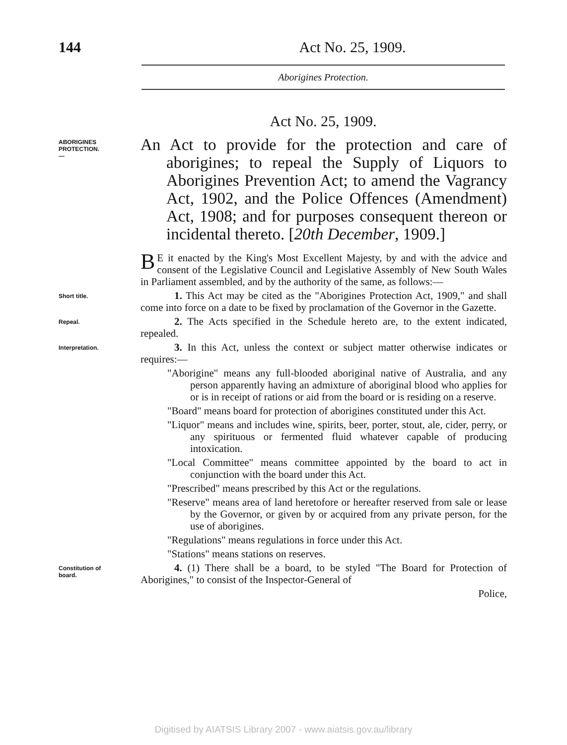144 Act No. 25, 1909.
Aborigines Protection.
Act No. 25, 1909.
ABORIGINES
PROTECTION.
—
An Act to provide for the protection and care of aborigines; to repeal the Supply of Liquors to Aborigines Prevention Act; to amend the Vagrancy Act, 1902, and the Police Offences (Amendment) Act, 1908; and for purposes consequent thereon or incidental thereto. [20th December, 1909.]
BE it enacted by the King's Most Excellent Majesty, by and with the advice and consent of the Legislative Council and Legislative Assembly of New South Wales in Parliament assembled, and by the authority of the same, as follows:—
Short title.
1. This Act may be cited as the "Aborigines Protection Act, 1909," and shall come into force on a date to be fixed by proclamation of the Governor in the Gazette.
Repeal.
2. The Acts specified in the Schedule hereto are, to the extent indicated, repealed.
Interpretation.
3. In this Act, unless the context or subject matter otherwise indicates or requires:—
"Aborigine" means any full-blooded aboriginal native of Australia, and any person apparently having an admixture of aboriginal blood who applies for or is in receipt of rations or aid from the board or is residing on a reserve.
"Board" means board for protection of aborigines constituted under this Act.
"Liquor" means and includes wine, spirits, beer, porter, stout, ale, cider, perry, or any spirituous or fermented fluid whatever capable of producing intoxication.
"Local Committee" means committee appointed by the board to act in conjunction with the board under this Act.
"Prescribed" means prescribed by this Act or the regulations.
"Reserve" means area of land heretofore or hereafter reserved from sale or lease by the Governor, or given by or acquired from any private person, for the use of aborigines.
"Regulations" means regulations in force under this Act.
"Stations" means stations on reserves.
Constitution of
board.
4. (1) There shall be a board, to be styled "The Board for Protection of Aborigines," to consist of the Inspector-General of
Police,
Digitised by AIATSIS Library 2007 - www.aiatsis.gov.au/library